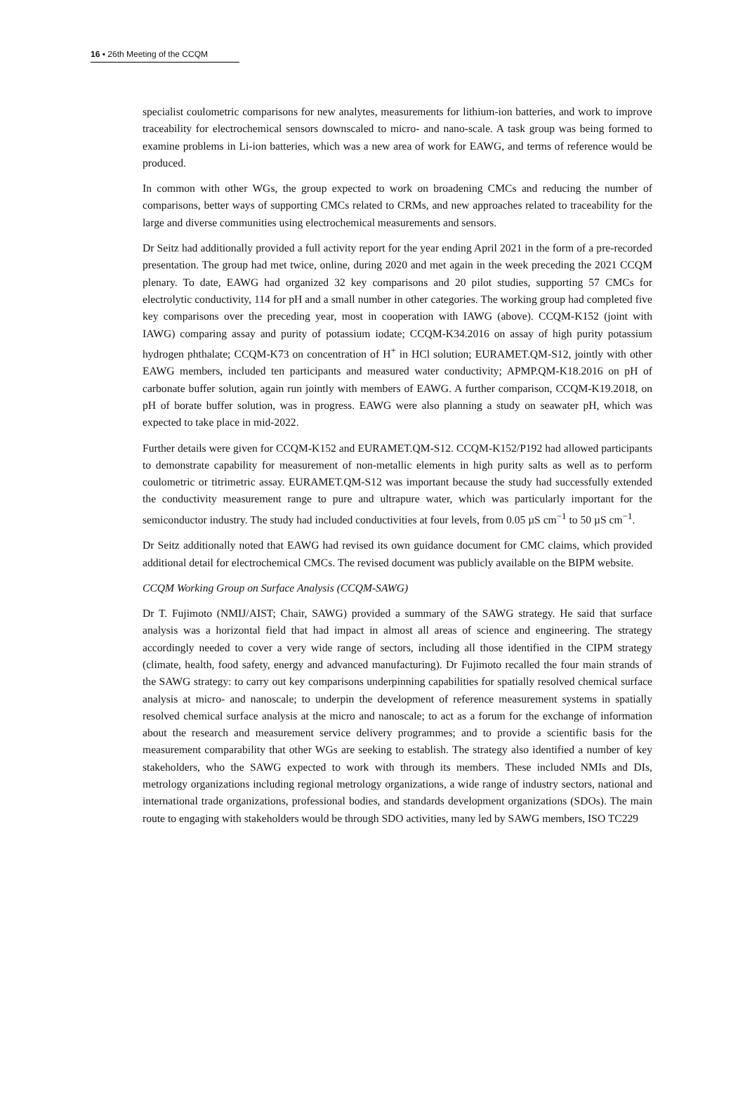16 ▪ 26th Meeting of the CCQM
specialist coulometric comparisons for new analytes, measurements for lithium-ion batteries, and work to improve traceability for electrochemical sensors downscaled to micro- and nano-scale. A task group was being formed to examine problems in Li-ion batteries, which was a new area of work for EAWG, and terms of reference would be produced.
In common with other WGs, the group expected to work on broadening CMCs and reducing the number of comparisons, better ways of supporting CMCs related to CRMs, and new approaches related to traceability for the large and diverse communities using electrochemical measurements and sensors.
Dr Seitz had additionally provided a full activity report for the year ending April 2021 in the form of a pre-recorded presentation. The group had met twice, online, during 2020 and met again in the week preceding the 2021 CCQM plenary. To date, EAWG had organized 32 key comparisons and 20 pilot studies, supporting 57 CMCs for electrolytic conductivity, 114 for pH and a small number in other categories. The working group had completed five key comparisons over the preceding year, most in cooperation with IAWG (above). CCQM-K152 (joint with IAWG) comparing assay and purity of potassium iodate; CCQM-K34.2016 on assay of high purity potassium hydrogen phthalate; CCQM-K73 on concentration of H<sup>+</sup> in HCl solution; EURAMET.QM-S12, jointly with other EAWG members, included ten participants and measured water conductivity; APMP.QM-K18.2016 on pH of carbonate buffer solution, again run jointly with members of EAWG. A further comparison, CCQM-K19.2018, on pH of borate buffer solution, was in progress. EAWG were also planning a study on seawater pH, which was expected to take place in mid-2022.
Further details were given for CCQM-K152 and EURAMET.QM-S12. CCQM-K152/P192 had allowed participants to demonstrate capability for measurement of non-metallic elements in high purity salts as well as to perform coulometric or titrimetric assay. EURAMET.QM-S12 was important because the study had successfully extended the conductivity measurement range to pure and ultrapure water, which was particularly important for the semiconductor industry. The study had included conductivities at four levels, from 0.05 µS cm<sup>−1</sup> to 50 µS cm<sup>−1</sup>.
Dr Seitz additionally noted that EAWG had revised its own guidance document for CMC claims, which provided additional detail for electrochemical CMCs. The revised document was publicly available on the BIPM website.
CCQM Working Group on Surface Analysis (CCQM-SAWG)
Dr T. Fujimoto (NMIJ/AIST; Chair, SAWG) provided a summary of the SAWG strategy. He said that surface analysis was a horizontal field that had impact in almost all areas of science and engineering. The strategy accordingly needed to cover a very wide range of sectors, including all those identified in the CIPM strategy (climate, health, food safety, energy and advanced manufacturing). Dr Fujimoto recalled the four main strands of the SAWG strategy: to carry out key comparisons underpinning capabilities for spatially resolved chemical surface analysis at micro- and nanoscale; to underpin the development of reference measurement systems in spatially resolved chemical surface analysis at the micro and nanoscale; to act as a forum for the exchange of information about the research and measurement service delivery programmes; and to provide a scientific basis for the measurement comparability that other WGs are seeking to establish. The strategy also identified a number of key stakeholders, who the SAWG expected to work with through its members. These included NMIs and DIs, metrology organizations including regional metrology organizations, a wide range of industry sectors, national and international trade organizations, professional bodies, and standards development organizations (SDOs). The main route to engaging with stakeholders would be through SDO activities, many led by SAWG members, ISO TC229